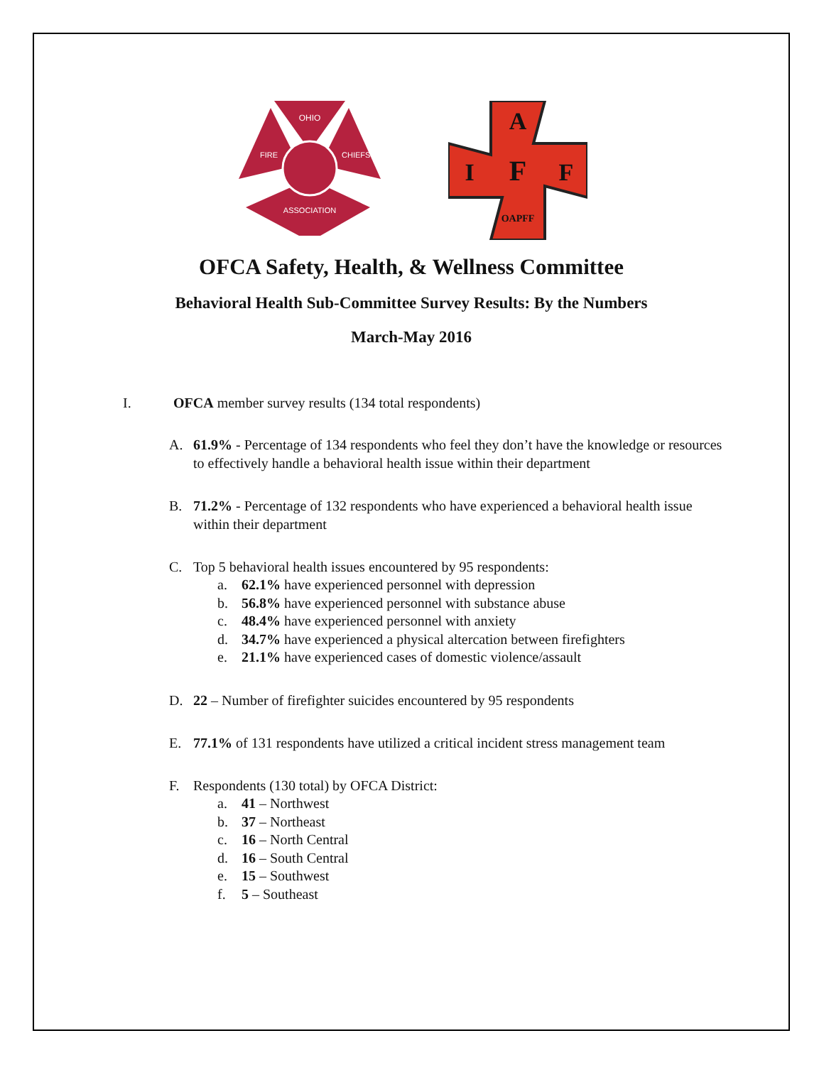OHIO
FIRE
CHIEFS
ASSOCIATION
A
I
F
F
OAPFF
OFCA Safety, Health, & Wellness Committee
Behavioral Health Sub-Committee Survey Results: By the Numbers
March-May 2016
I. OFCA member survey results (134 total respondents)
A. 61.9% - Percentage of 134 respondents who feel they don’t have the knowledge or resources to effectively handle a behavioral health issue within their department
B. 71.2% - Percentage of 132 respondents who have experienced a behavioral health issue within their department
C. Top 5 behavioral health issues encountered by 95 respondents:
a. 62.1% have experienced personnel with depression
b. 56.8% have experienced personnel with substance abuse
c. 48.4% have experienced personnel with anxiety
d. 34.7% have experienced a physical altercation between firefighters
e. 21.1% have experienced cases of domestic violence/assault
D. 22 – Number of firefighter suicides encountered by 95 respondents
E. 77.1% of 131 respondents have utilized a critical incident stress management team
F. Respondents (130 total) by OFCA District:
a. 41 – Northwest
b. 37 – Northeast
c. 16 – North Central
d. 16 – South Central
e. 15 – Southwest
f. 5 – Southeast